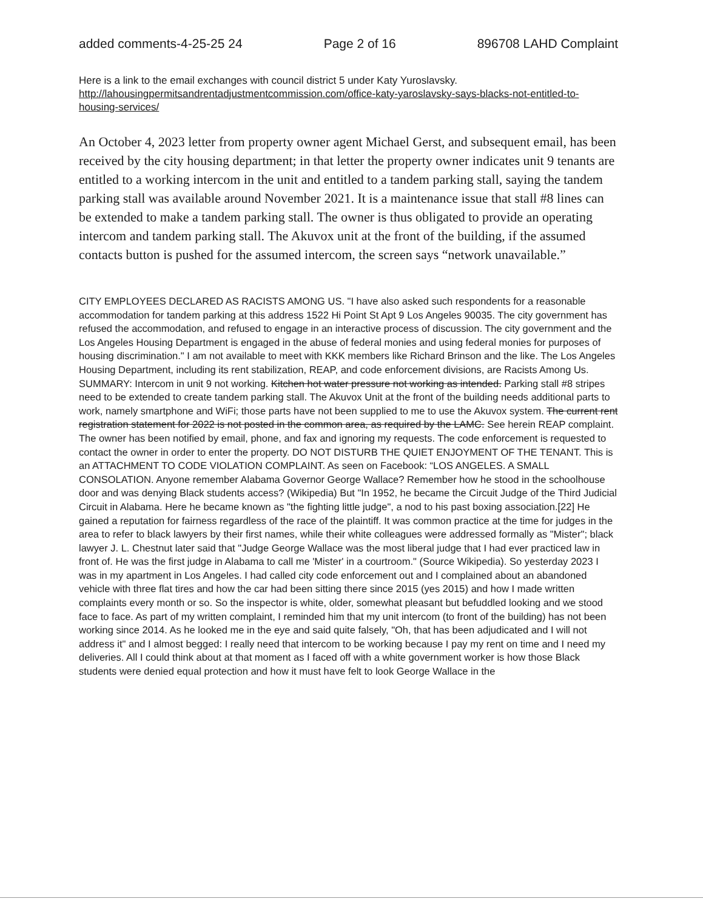added comments-4-25-25 24 Page 2 of 16 896708 LAHD Complaint
Here is a link to the email exchanges with council district 5 under Katy Yuroslavsky. http://lahousingpermitsandrentadjustmentcommission.com/office-katy-yaroslavsky-says-blacks-not-entitled-to-housing-services/
An October 4, 2023 letter from property owner agent Michael Gerst, and subsequent email, has been received by the city housing department; in that letter the property owner indicates unit 9 tenants are entitled to a working intercom in the unit and entitled to a tandem parking stall, saying the tandem parking stall was available around November 2021. It is a maintenance issue that stall #8 lines can be extended to make a tandem parking stall. The owner is thus obligated to provide an operating intercom and tandem parking stall. The Akuvox unit at the front of the building, if the assumed contacts button is pushed for the assumed intercom, the screen says “network unavailable.”
CITY EMPLOYEES DECLARED AS RACISTS AMONG US. "I have also asked such respondents for a reasonable accommodation for tandem parking at this address 1522 Hi Point St Apt 9 Los Angeles 90035. The city government has refused the accommodation, and refused to engage in an interactive process of discussion. The city government and the Los Angeles Housing Department is engaged in the abuse of federal monies and using federal monies for purposes of housing discrimination." I am not available to meet with KKK members like Richard Brinson and the like. The Los Angeles Housing Department, including its rent stabilization, REAP, and code enforcement divisions, are Racists Among Us. SUMMARY: Intercom in unit 9 not working. Kitchen hot water pressure not working as intended. Parking stall #8 stripes need to be extended to create tandem parking stall. The Akuvox Unit at the front of the building needs additional parts to work, namely smartphone and WiFi; those parts have not been supplied to me to use the Akuvox system. The current rent registration statement for 2022 is not posted in the common area, as required by the LAMC. See herein REAP complaint. The owner has been notified by email, phone, and fax and ignoring my requests. The code enforcement is requested to contact the owner in order to enter the property. DO NOT DISTURB THE QUIET ENJOYMENT OF THE TENANT. This is an ATTACHMENT TO CODE VIOLATION COMPLAINT. As seen on Facebook: “LOS ANGELES. A SMALL CONSOLATION. Anyone remember Alabama Governor George Wallace? Remember how he stood in the schoolhouse door and was denying Black students access? (Wikipedia) But "In 1952, he became the Circuit Judge of the Third Judicial Circuit in Alabama. Here he became known as "the fighting little judge", a nod to his past boxing association.[22] He gained a reputation for fairness regardless of the race of the plaintiff. It was common practice at the time for judges in the area to refer to black lawyers by their first names, while their white colleagues were addressed formally as "Mister"; black lawyer J. L. Chestnut later said that "Judge George Wallace was the most liberal judge that I had ever practiced law in front of. He was the first judge in Alabama to call me 'Mister' in a courtroom." (Source Wikipedia). So yesterday 2023 I was in my apartment in Los Angeles. I had called city code enforcement out and I complained about an abandoned vehicle with three flat tires and how the car had been sitting there since 2015 (yes 2015) and how I made written complaints every month or so. So the inspector is white, older, somewhat pleasant but befuddled looking and we stood face to face. As part of my written complaint, I reminded him that my unit intercom (to front of the building) has not been working since 2014. As he looked me in the eye and said quite falsely, "Oh, that has been adjudicated and I will not address it" and I almost begged: I really need that intercom to be working because I pay my rent on time and I need my deliveries. All I could think about at that moment as I faced off with a white government worker is how those Black students were denied equal protection and how it must have felt to look George Wallace in the